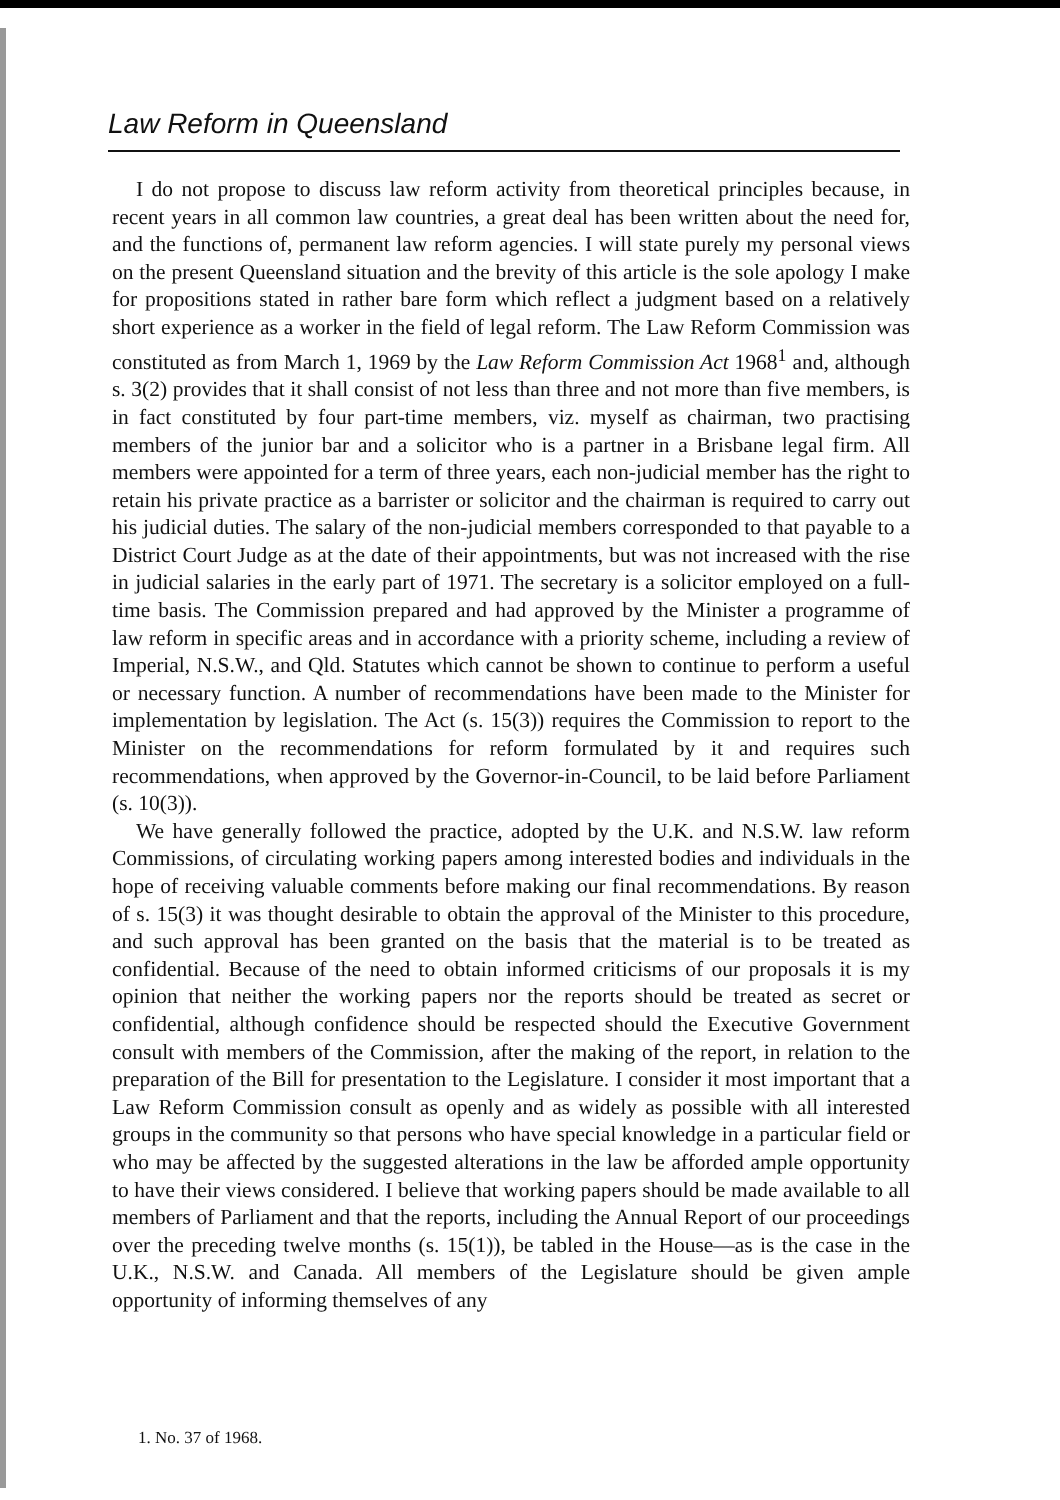Law Reform in Queensland
I do not propose to discuss law reform activity from theoretical principles because, in recent years in all common law countries, a great deal has been written about the need for, and the functions of, permanent law reform agencies. I will state purely my personal views on the present Queensland situation and the brevity of this article is the sole apology I make for propositions stated in rather bare form which reflect a judgment based on a relatively short experience as a worker in the field of legal reform. The Law Reform Commission was constituted as from March 1, 1969 by the Law Reform Commission Act 1968<sup>1</sup> and, although s. 3(2) provides that it shall consist of not less than three and not more than five members, is in fact constituted by four part-time members, viz. myself as chairman, two practising members of the junior bar and a solicitor who is a partner in a Brisbane legal firm. All members were appointed for a term of three years, each non-judicial member has the right to retain his private practice as a barrister or solicitor and the chairman is required to carry out his judicial duties. The salary of the non-judicial members corresponded to that payable to a District Court Judge as at the date of their appointments, but was not increased with the rise in judicial salaries in the early part of 1971. The secretary is a solicitor employed on a full-time basis. The Commission prepared and had approved by the Minister a programme of law reform in specific areas and in accordance with a priority scheme, including a review of Imperial, N.S.W., and Qld. Statutes which cannot be shown to continue to perform a useful or necessary function. A number of recommendations have been made to the Minister for implementation by legislation. The Act (s. 15(3)) requires the Commission to report to the Minister on the recommendations for reform formulated by it and requires such recommendations, when approved by the Governor-in-Council, to be laid before Parliament (s. 10(3)).
We have generally followed the practice, adopted by the U.K. and N.S.W. law reform Commissions, of circulating working papers among interested bodies and individuals in the hope of receiving valuable comments before making our final recommendations. By reason of s. 15(3) it was thought desirable to obtain the approval of the Minister to this procedure, and such approval has been granted on the basis that the material is to be treated as confidential. Because of the need to obtain informed criticisms of our proposals it is my opinion that neither the working papers nor the reports should be treated as secret or confidential, although confidence should be respected should the Executive Government consult with members of the Commission, after the making of the report, in relation to the preparation of the Bill for presentation to the Legislature. I consider it most important that a Law Reform Commission consult as openly and as widely as possible with all interested groups in the community so that persons who have special knowledge in a particular field or who may be affected by the suggested alterations in the law be afforded ample opportunity to have their views considered. I believe that working papers should be made available to all members of Parliament and that the reports, including the Annual Report of our proceedings over the preceding twelve months (s. 15(1)), be tabled in the House—as is the case in the U.K., N.S.W. and Canada. All members of the Legislature should be given ample opportunity of informing themselves of any
1. No. 37 of 1968.